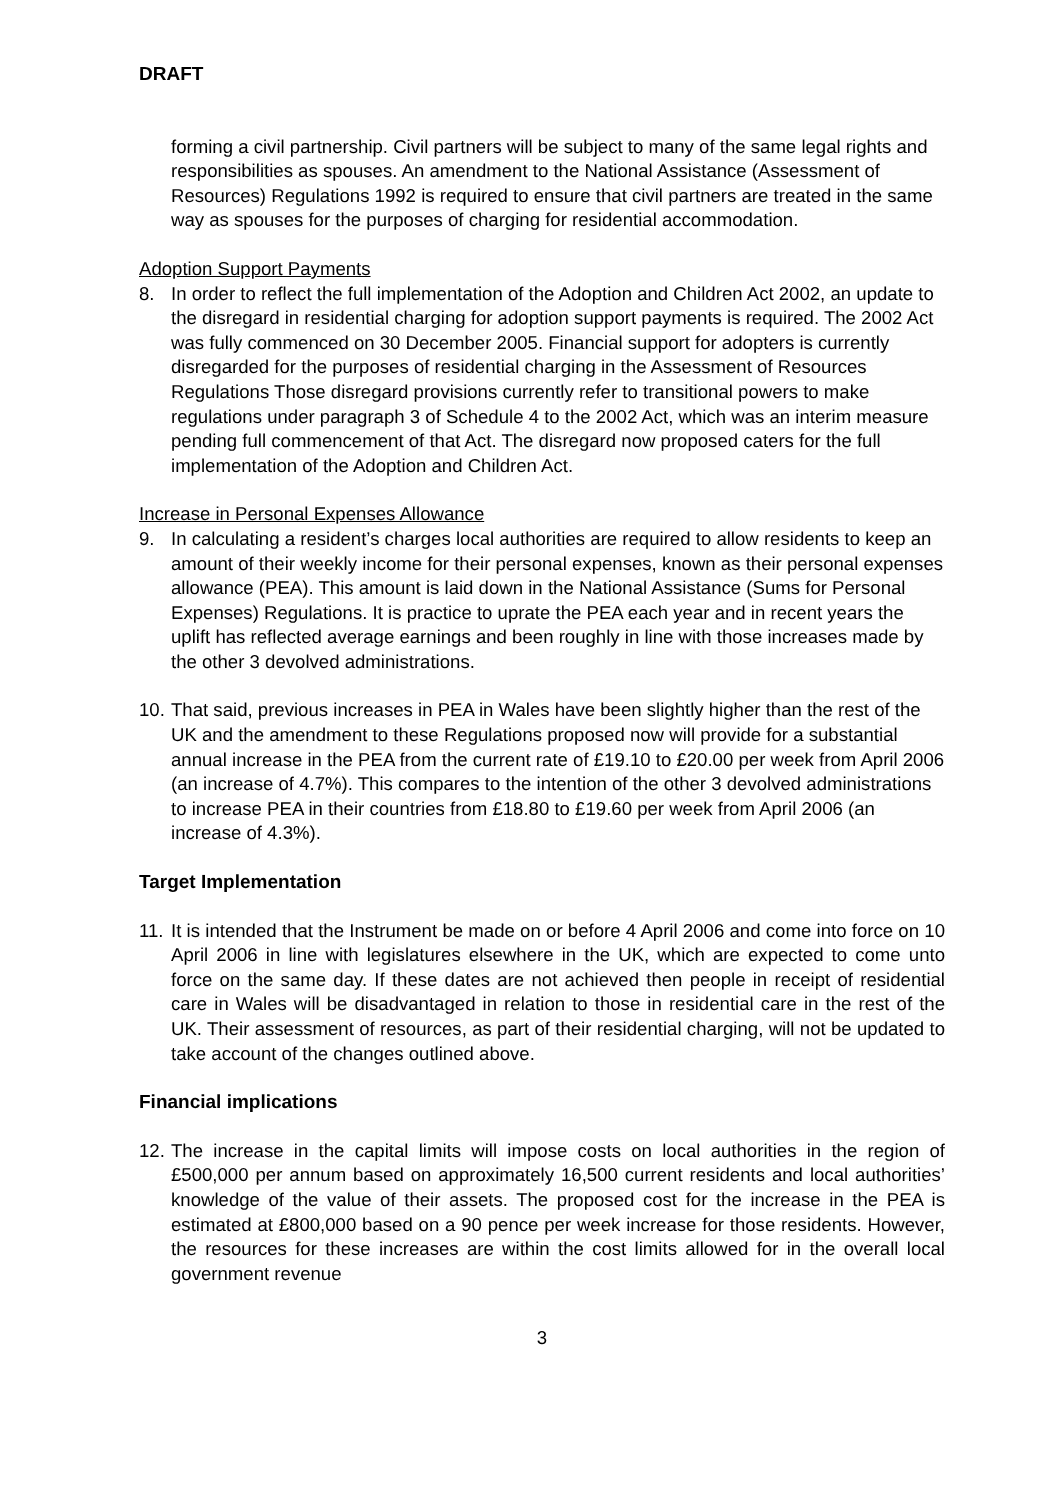DRAFT
forming a civil partnership. Civil partners will be subject to many of the same legal rights and responsibilities as spouses. An amendment to the National Assistance (Assessment of Resources) Regulations 1992 is required to ensure that civil partners are treated in the same way as spouses for the purposes of charging for residential accommodation.
Adoption Support Payments
8. In order to reflect the full implementation of the Adoption and Children Act 2002, an update to the disregard in residential charging for adoption support payments is required. The 2002 Act was fully commenced on 30 December 2005. Financial support for adopters is currently disregarded for the purposes of residential charging in the Assessment of Resources Regulations Those disregard provisions currently refer to transitional powers to make regulations under paragraph 3 of Schedule 4 to the 2002 Act, which was an interim measure pending full commencement of that Act. The disregard now proposed caters for the full implementation of the Adoption and Children Act.
Increase in Personal Expenses Allowance
9. In calculating a resident’s charges local authorities are required to allow residents to keep an amount of their weekly income for their personal expenses, known as their personal expenses allowance (PEA). This amount is laid down in the National Assistance (Sums for Personal Expenses) Regulations. It is practice to uprate the PEA each year and in recent years the uplift has reflected average earnings and been roughly in line with those increases made by the other 3 devolved administrations.
10.
That said, previous increases in PEA in Wales have been slightly higher than the rest of the UK and the amendment to these Regulations proposed now will provide for a substantial annual increase in the PEA from the current rate of £19.10 to £20.00 per week from April 2006 (an increase of 4.7%). This compares to the intention of the other 3 devolved administrations to increase PEA in their countries from £18.80 to £19.60 per week from April 2006 (an increase of 4.3%).
Target Implementation
11.
It is intended that the Instrument be made on or before 4 April 2006 and come into force on 10 April 2006 in line with legislatures elsewhere in the UK, which are expected to come unto force on the same day. If these dates are not achieved then people in receipt of residential care in Wales will be disadvantaged in relation to those in residential care in the rest of the UK. Their assessment of resources, as part of their residential charging, will not be updated to take account of the changes outlined above.
Financial implications
12.
The increase in the capital limits will impose costs on local authorities in the region of £500,000 per annum based on approximately 16,500 current residents and local authorities’ knowledge of the value of their assets. The proposed cost for the increase in the PEA is estimated at £800,000 based on a 90 pence per week increase for those residents. However, the resources for these increases are within the cost limits allowed for in the overall local government revenue
3